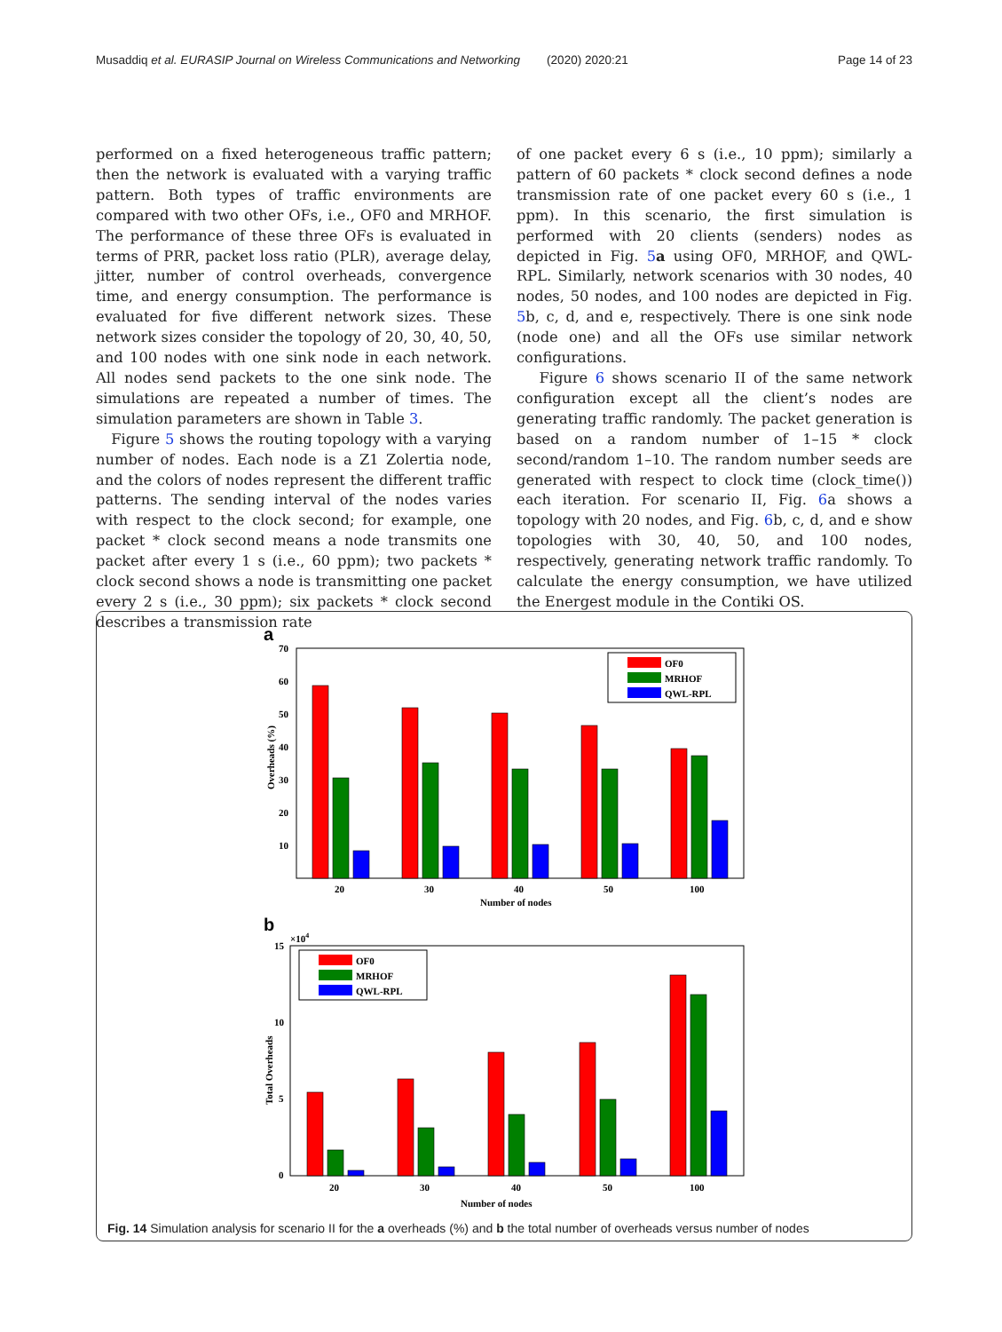Musaddiq et al. EURASIP Journal on Wireless Communications and Networking (2020) 2020:21 Page 14 of 23
performed on a fixed heterogeneous traffic pattern; then the network is evaluated with a varying traffic pattern. Both types of traffic environments are compared with two other OFs, i.e., OF0 and MRHOF. The performance of these three OFs is evaluated in terms of PRR, packet loss ratio (PLR), average delay, jitter, number of control overheads, convergence time, and energy consumption. The performance is evaluated for five different network sizes. These network sizes consider the topology of 20, 30, 40, 50, and 100 nodes with one sink node in each network. All nodes send packets to the one sink node. The simulations are repeated a number of times. The simulation parameters are shown in Table 3.
Figure 5 shows the routing topology with a varying number of nodes. Each node is a Z1 Zolertia node, and the colors of nodes represent the different traffic patterns. The sending interval of the nodes varies with respect to the clock second; for example, one packet * clock second means a node transmits one packet after every 1 s (i.e., 60 ppm); two packets * clock second shows a node is transmitting one packet every 2 s (i.e., 30 ppm); six packets * clock second describes a transmission rate
of one packet every 6 s (i.e., 10 ppm); similarly a pattern of 60 packets * clock second defines a node transmission rate of one packet every 60 s (i.e., 1 ppm). In this scenario, the first simulation is performed with 20 clients (senders) nodes as depicted in Fig. 5 a using OF0, MRHOF, and QWL-RPL. Similarly, network scenarios with 30 nodes, 40 nodes, 50 nodes, and 100 nodes are depicted in Fig. 5b, c, d, and e, respectively. There is one sink node (node one) and all the OFs use similar network configurations.
Figure 6 shows scenario II of the same network configuration except all the client’s nodes are generating traffic randomly. The packet generation is based on a random number of 1–15 * clock second/random 1–10. The random number seeds are generated with respect to clock time (clock_time()) each iteration. For scenario II, Fig. 6a shows a topology with 20 nodes, and Fig. 6b, c, d, and e show topologies with 30, 40, 50, and 100 nodes, respectively, generating network traffic randomly. To calculate the energy consumption, we have utilized the Energest module in the Contiki OS.
a
70
60
50
40
30
20
10
Overheads (%)
OF0
MRHOF
QWL-RPL
20
30
40
50
100
Number of nodes
b
×104
15
10
5
0
Total Overheads
OF0
MRHOF
QWL-RPL
20
30
40
50
100
Number of nodes
Fig. 14 Simulation analysis for scenario II for the a overheads (%) and b the total number of overheads versus number of nodes